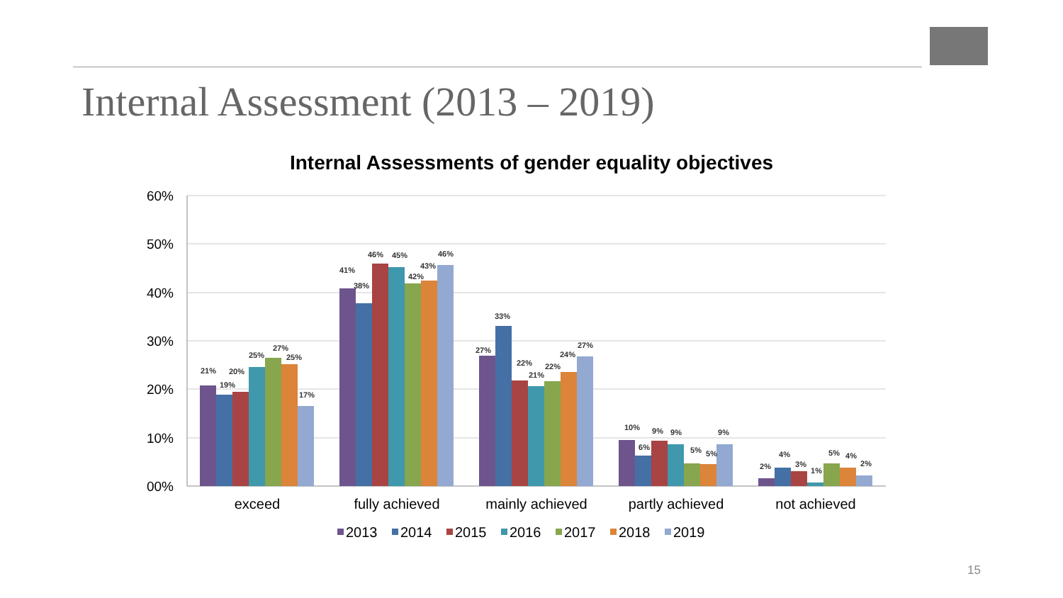Internal Assessment (2013 – 2019)
Internal Assessments of gender equality objectives
60%
50%
40%
30%
20%
10%
00%
exceed
fully achieved
mainly achieved
partly achieved
not achieved
21%
19%
20%
25%
27%
25%
17%
41%
38%
46%
45%
42%
43%
46%
27%
33%
22%
21%
22%
24%
27%
10%
6%
9%
9%
5%
5%
9%
2%
4%
3%
1%
5%
4%
2%
2013
2014
2015
2016
2017
2018
2019
15